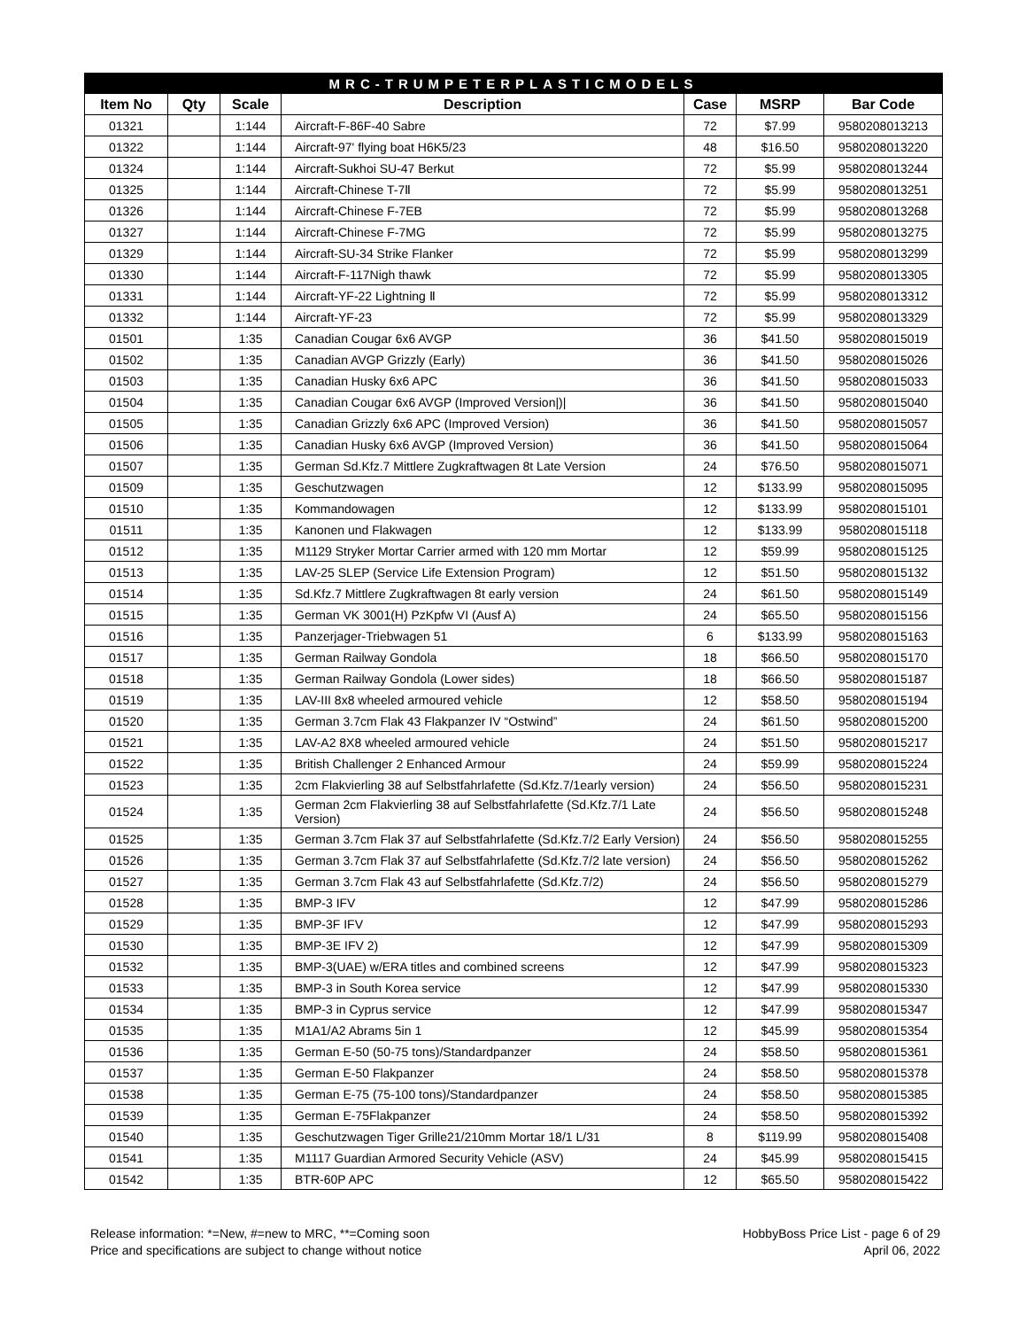| MRC-TRUMPETERPLASTICMODELS | | | | | | |
| --- | --- | --- | --- | --- | --- | --- |
| Item No | Qty | Scale | Description | Case | MSRP | Bar Code |
| 01321 | | 1:144 | Aircraft-F-86F-40 Sabre | 72 | $7.99 | 9580208013213 |
| 01322 | | 1:144 | Aircraft-97' flying boat H6K5/23 | 48 | $16.50 | 9580208013220 |
| 01324 | | 1:144 | Aircraft-Sukhoi SU-47 Berkut | 72 | $5.99 | 9580208013244 |
| 01325 | | 1:144 | Aircraft-Chinese T-7Ⅱ | 72 | $5.99 | 9580208013251 |
| 01326 | | 1:144 | Aircraft-Chinese F-7EB | 72 | $5.99 | 9580208013268 |
| 01327 | | 1:144 | Aircraft-Chinese F-7MG | 72 | $5.99 | 9580208013275 |
| 01329 | | 1:144 | Aircraft-SU-34 Strike Flanker | 72 | $5.99 | 9580208013299 |
| 01330 | | 1:144 | Aircraft-F-117Nigh thawk | 72 | $5.99 | 9580208013305 |
| 01331 | | 1:144 | Aircraft-YF-22 Lightning Ⅱ | 72 | $5.99 | 9580208013312 |
| 01332 | | 1:144 | Aircraft-YF-23 | 72 | $5.99 | 9580208013329 |
| 01501 | | 1:35 | Canadian Cougar 6x6 AVGP | 36 | $41.50 | 9580208015019 |
| 01502 | | 1:35 | Canadian AVGP Grizzly (Early) | 36 | $41.50 | 9580208015026 |
| 01503 | | 1:35 | Canadian Husky 6x6 APC | 36 | $41.50 | 9580208015033 |
| 01504 | | 1:35 | Canadian Cougar 6x6 AVGP (Improved Version/)/ | 36 | $41.50 | 9580208015040 |
| 01505 | | 1:35 | Canadian Grizzly 6x6 APC (Improved Version) | 36 | $41.50 | 9580208015057 |
| 01506 | | 1:35 | Canadian Husky 6x6 AVGP (Improved Version) | 36 | $41.50 | 9580208015064 |
| 01507 | | 1:35 | German Sd.Kfz.7 Mittlere Zugkraftwagen 8t Late Version | 24 | $76.50 | 9580208015071 |
| 01509 | | 1:35 | Geschutzwagen | 12 | $133.99 | 9580208015095 |
| 01510 | | 1:35 | Kommandowagen | 12 | $133.99 | 9580208015101 |
| 01511 | | 1:35 | Kanonen und Flakwagen | 12 | $133.99 | 9580208015118 |
| 01512 | | 1:35 | M1129 Stryker Mortar Carrier armed with 120 mm Mortar | 12 | $59.99 | 9580208015125 |
| 01513 | | 1:35 | LAV-25 SLEP (Service Life Extension Program) | 12 | $51.50 | 9580208015132 |
| 01514 | | 1:35 | Sd.Kfz.7 Mittlere Zugkraftwagen 8t early version | 24 | $61.50 | 9580208015149 |
| 01515 | | 1:35 | German VK 3001(H) PzKpfw VI (Ausf A) | 24 | $65.50 | 9580208015156 |
| 01516 | | 1:35 | Panzerjager-Triebwagen 51 | 6 | $133.99 | 9580208015163 |
| 01517 | | 1:35 | German Railway Gondola | 18 | $66.50 | 9580208015170 |
| 01518 | | 1:35 | German Railway Gondola (Lower sides) | 18 | $66.50 | 9580208015187 |
| 01519 | | 1:35 | LAV-III 8x8 wheeled armoured vehicle | 12 | $58.50 | 9580208015194 |
| 01520 | | 1:35 | German 3.7cm Flak 43 Flakpanzer IV “Ostwind” | 24 | $61.50 | 9580208015200 |
| 01521 | | 1:35 | LAV-A2 8X8 wheeled armoured vehicle | 24 | $51.50 | 9580208015217 |
| 01522 | | 1:35 | British Challenger 2 Enhanced Armour | 24 | $59.99 | 9580208015224 |
| 01523 | | 1:35 | 2cm Flakvierling 38 auf Selbstfahrlafette (Sd.Kfz.7/1early version) | 24 | $56.50 | 9580208015231 |
| 01524 | | 1:35 | German 2cm Flakvierling 38 auf Selbstfahrlafette (Sd.Kfz.7/1 Late Version) | 24 | $56.50 | 9580208015248 |
| 01525 | | 1:35 | German 3.7cm Flak 37 auf Selbstfahrlafette (Sd.Kfz.7/2 Early Version) | 24 | $56.50 | 9580208015255 |
| 01526 | | 1:35 | German 3.7cm Flak 37 auf Selbstfahrlafette (Sd.Kfz.7/2 late version) | 24 | $56.50 | 9580208015262 |
| 01527 | | 1:35 | German 3.7cm Flak 43 auf Selbstfahrlafette (Sd.Kfz.7/2) | 24 | $56.50 | 9580208015279 |
| 01528 | | 1:35 | BMP-3 IFV | 12 | $47.99 | 9580208015286 |
| 01529 | | 1:35 | BMP-3F IFV | 12 | $47.99 | 9580208015293 |
| 01530 | | 1:35 | BMP-3E IFV 2) | 12 | $47.99 | 9580208015309 |
| 01532 | | 1:35 | BMP-3(UAE) w/ERA titles and combined screens | 12 | $47.99 | 9580208015323 |
| 01533 | | 1:35 | BMP-3 in South Korea service | 12 | $47.99 | 9580208015330 |
| 01534 | | 1:35 | BMP-3 in Cyprus service | 12 | $47.99 | 9580208015347 |
| 01535 | | 1:35 | M1A1/A2 Abrams 5in 1 | 12 | $45.99 | 9580208015354 |
| 01536 | | 1:35 | German E-50 (50-75 tons)/Standardpanzer | 24 | $58.50 | 9580208015361 |
| 01537 | | 1:35 | German E-50 Flakpanzer | 24 | $58.50 | 9580208015378 |
| 01538 | | 1:35 | German E-75 (75-100 tons)/Standardpanzer | 24 | $58.50 | 9580208015385 |
| 01539 | | 1:35 | German E-75Flakpanzer | 24 | $58.50 | 9580208015392 |
| 01540 | | 1:35 | Geschutzwagen Tiger Grille21/210mm Mortar 18/1 L/31 | 8 | $119.99 | 9580208015408 |
| 01541 | | 1:35 | M1117 Guardian Armored Security Vehicle (ASV) | 24 | $45.99 | 9580208015415 |
| 01542 | | 1:35 | BTR-60P APC | 12 | $65.50 | 9580208015422 |
Release information: *=New, #=new to MRC, **=Coming soon
Price and specifications are subject to change without notice
HobbyBoss Price List - page 6 of 29
April 06, 2022